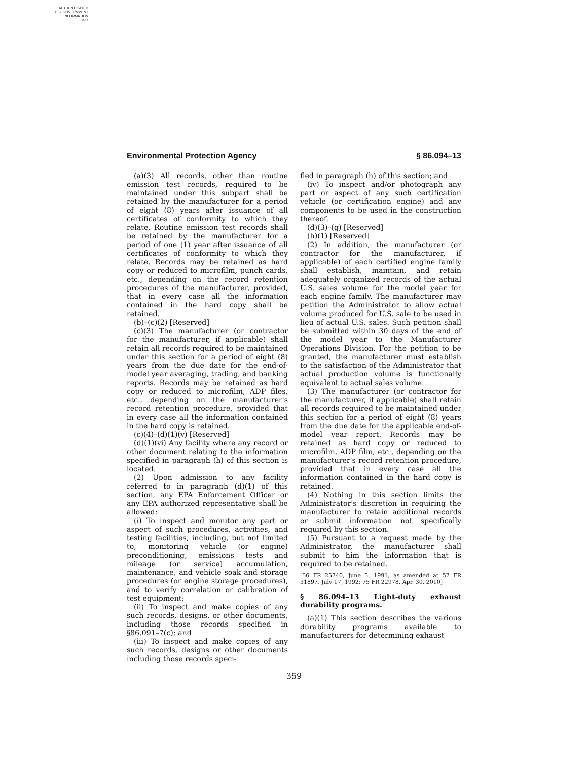AUTHENTICATED
U.S. GOVERNMENT
INFORMATION
GPO
Environmental Protection Agency § 86.094–13
(a)(3) All records, other than routine emission test records, required to be maintained under this subpart shall be retained by the manufacturer for a period of eight (8) years after issuance of all certificates of conformity to which they relate. Routine emission test records shall be retained by the manufacturer for a period of one (1) year after issuance of all certificates of conformity to which they relate. Records may be retained as hard copy or reduced to microfilm, punch cards, etc., depending on the record retention procedures of the manufacturer, provided, that in every case all the information contained in the hard copy shall be retained.
(b)–(c)(2) [Reserved]
(c)(3) The manufacturer (or contractor for the manufacturer, if applicable) shall retain all records required to be maintained under this section for a period of eight (8) years from the due date for the end-of-model year averaging, trading, and banking reports. Records may be retained as hard copy or reduced to microfilm, ADP files, etc., depending on the manufacturer's record retention procedure, provided that in every case all the information contained in the hard copy is retained.
(c)(4)–(d)(1)(v) [Reserved]
(d)(1)(vi) Any facility where any record or other document relating to the information specified in paragraph (h) of this section is located.
(2) Upon admission to any facility referred to in paragraph (d)(1) of this section, any EPA Enforcement Officer or any EPA authorized representative shall be allowed:
(i) To inspect and monitor any part or aspect of such procedures, activities, and testing facilities, including, but not limited to, monitoring vehicle (or engine) preconditioning, emissions tests and mileage (or service) accumulation, maintenance, and vehicle soak and storage procedures (or engine storage procedures), and to verify correlation or calibration of test equipment;
(ii) To inspect and make copies of any such records, designs, or other documents, including those records specified in §86.091–7(c); and
(iii) To inspect and make copies of any such records, designs or other documents including those records speci-
fied in paragraph (h) of this section; and
(iv) To inspect and/or photograph any part or aspect of any such certification vehicle (or certification engine) and any components to be used in the construction thereof.
(d)(3)–(g) [Reserved]
(h)(1) [Reserved]
(2) In addition, the manufacturer (or contractor for the manufacturer, if applicable) of each certified engine family shall establish, maintain, and retain adequately organized records of the actual U.S. sales volume for the model year for each engine family. The manufacturer may petition the Administrator to allow actual volume produced for U.S. sale to be used in lieu of actual U.S. sales. Such petition shall be submitted within 30 days of the end of the model year to the Manufacturer Operations Division. For the petition to be granted, the manufacturer must establish to the satisfaction of the Administrator that actual production volume is functionally equivalent to actual sales volume.
(3) The manufacturer (or contractor for the manufacturer, if applicable) shall retain all records required to be maintained under this section for a period of eight (8) years from the due date for the applicable end-of-model year report. Records may be retained as hard copy or reduced to microfilm, ADP film, etc., depending on the manufacturer's record retention procedure, provided that in every case all the information contained in the hard copy is retained.
(4) Nothing in this section limits the Administrator's discretion in requiring the manufacturer to retain additional records or submit information not specifically required by this section.
(5) Pursuant to a request made by the Administrator, the manufacturer shall submit to him the information that is required to be retained.
[56 FR 25740, June 5, 1991, as amended at 57 FR 31897, July 17, 1992; 75 FR 22978, Apr. 30, 2010]
§ 86.094–13 Light-duty exhaust durability programs.
(a)(1) This section describes the various durability programs available to manufacturers for determining exhaust
359